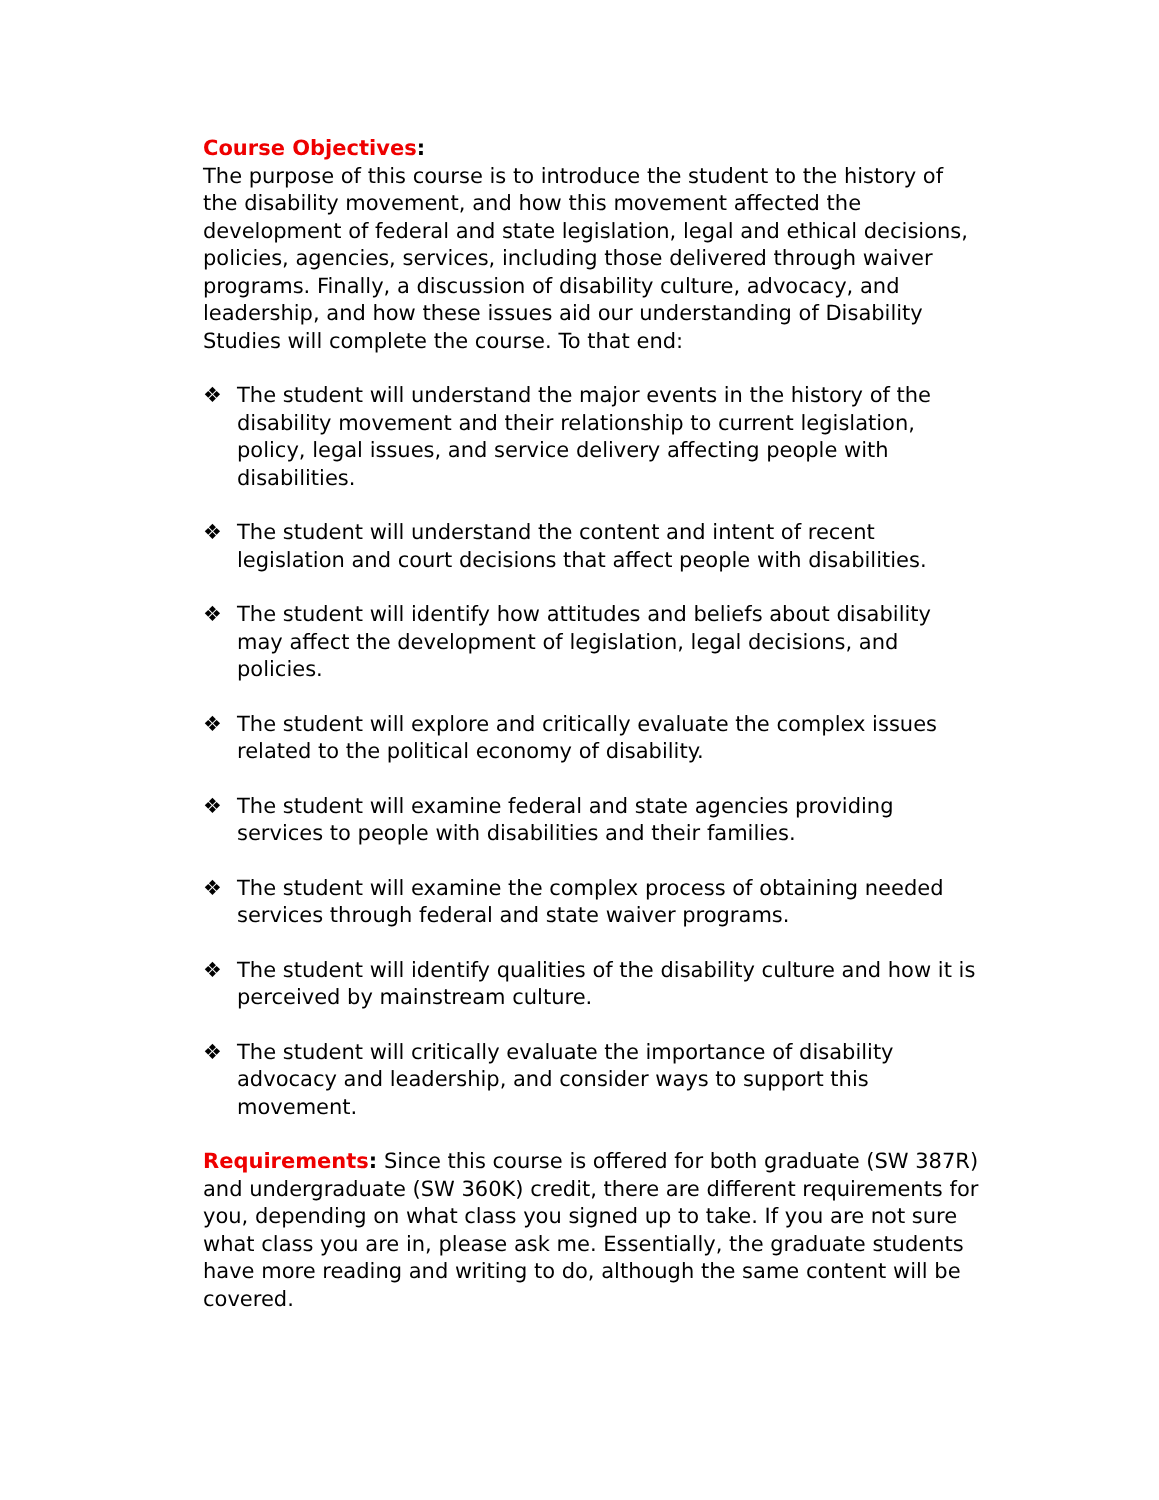Course Objectives:
The purpose of this course is to introduce the student to the history of the disability movement, and how this movement affected the development of federal and state legislation, legal and ethical decisions, policies, agencies, services, including those delivered through waiver programs. Finally, a discussion of disability culture, advocacy, and leadership, and how these issues aid our understanding of Disability Studies will complete the course. To that end:
❖ The student will understand the major events in the history of the disability movement and their relationship to current legislation, policy, legal issues, and service delivery affecting people with disabilities.
❖ The student will understand the content and intent of recent legislation and court decisions that affect people with disabilities.
❖ The student will identify how attitudes and beliefs about disability may affect the development of legislation, legal decisions, and policies.
❖ The student will explore and critically evaluate the complex issues related to the political economy of disability.
❖ The student will examine federal and state agencies providing services to people with disabilities and their families.
❖ The student will examine the complex process of obtaining needed services through federal and state waiver programs.
❖ The student will identify qualities of the disability culture and how it is perceived by mainstream culture.
❖ The student will critically evaluate the importance of disability advocacy and leadership, and consider ways to support this movement.
Requirements: Since this course is offered for both graduate (SW 387R) and undergraduate (SW 360K) credit, there are different requirements for you, depending on what class you signed up to take. If you are not sure what class you are in, please ask me. Essentially, the graduate students have more reading and writing to do, although the same content will be covered.